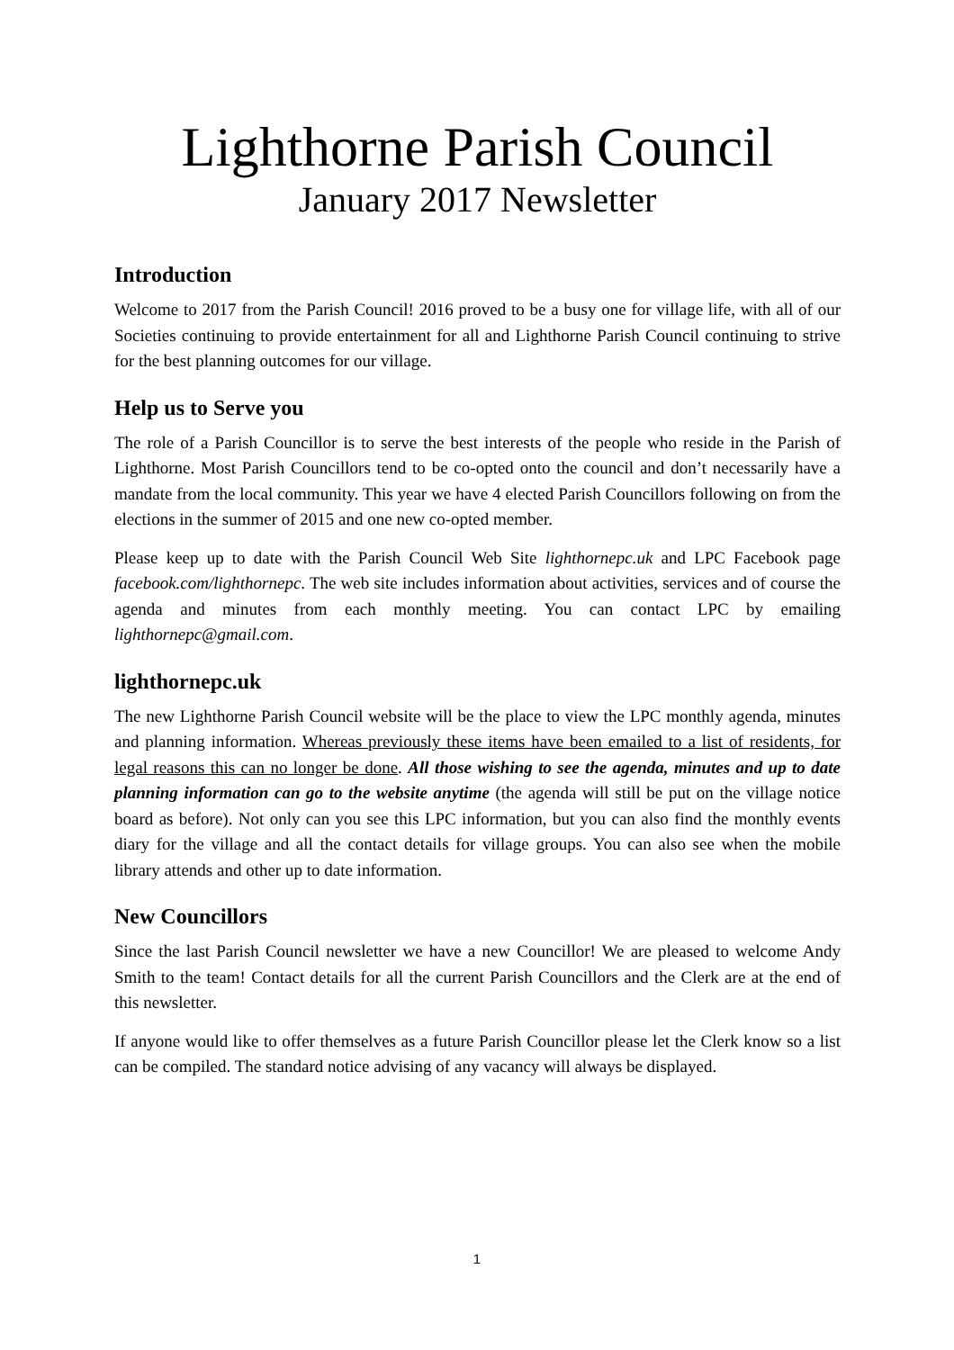Lighthorne Parish Council
January 2017 Newsletter
Introduction
Welcome to 2017 from the Parish Council! 2016 proved to be a busy one for village life, with all of our Societies continuing to provide entertainment for all and Lighthorne Parish Council continuing to strive for the best planning outcomes for our village.
Help us to Serve you
The role of a Parish Councillor is to serve the best interests of the people who reside in the Parish of Lighthorne. Most Parish Councillors tend to be co-opted onto the council and don’t necessarily have a mandate from the local community. This year we have 4 elected Parish Councillors following on from the elections in the summer of 2015 and one new co-opted member.
Please keep up to date with the Parish Council Web Site lighthornepc.uk and LPC Facebook page facebook.com/lighthornepc. The web site includes information about activities, services and of course the agenda and minutes from each monthly meeting. You can contact LPC by emailing lighthornepc@gmail.com.
lighthornepc.uk
The new Lighthorne Parish Council website will be the place to view the LPC monthly agenda, minutes and planning information. Whereas previously these items have been emailed to a list of residents, for legal reasons this can no longer be done. All those wishing to see the agenda, minutes and up to date planning information can go to the website anytime (the agenda will still be put on the village notice board as before). Not only can you see this LPC information, but you can also find the monthly events diary for the village and all the contact details for village groups. You can also see when the mobile library attends and other up to date information.
New Councillors
Since the last Parish Council newsletter we have a new Councillor! We are pleased to welcome Andy Smith to the team! Contact details for all the current Parish Councillors and the Clerk are at the end of this newsletter.
If anyone would like to offer themselves as a future Parish Councillor please let the Clerk know so a list can be compiled. The standard notice advising of any vacancy will always be displayed.
1